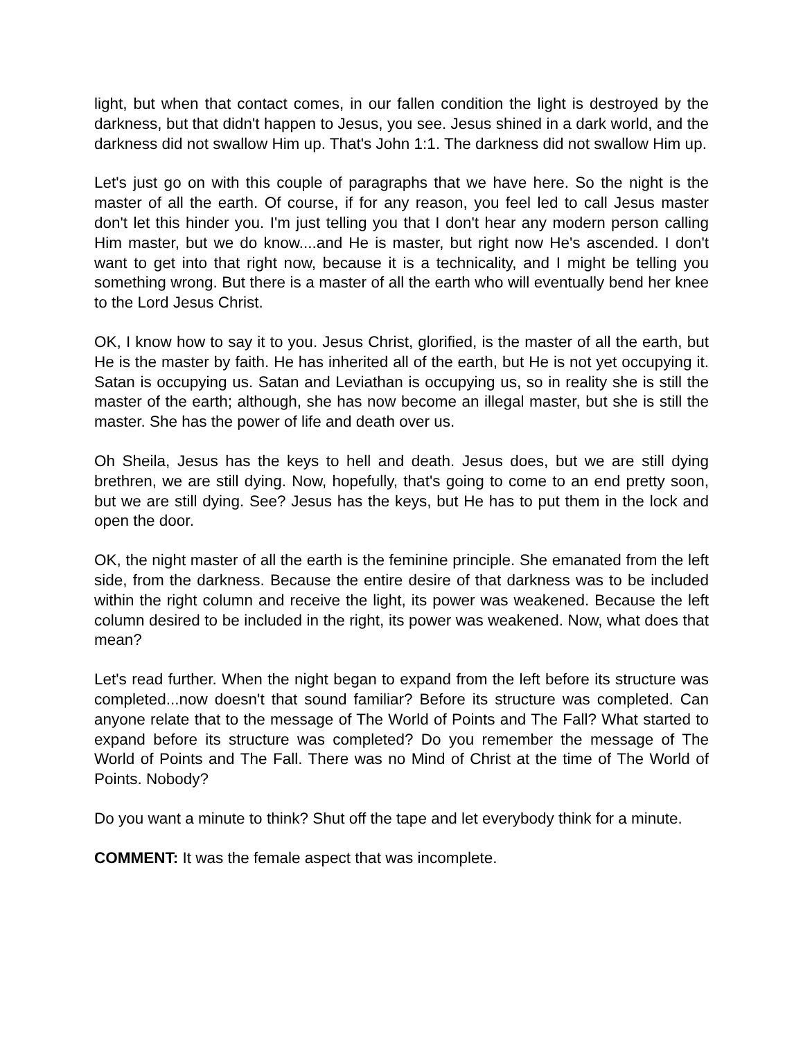light, but when that contact comes, in our fallen condition the light is destroyed by the darkness, but that didn't happen to Jesus, you see. Jesus shined in a dark world, and the darkness did not swallow Him up. That's John 1:1. The darkness did not swallow Him up.
Let's just go on with this couple of paragraphs that we have here. So the night is the master of all the earth. Of course, if for any reason, you feel led to call Jesus master don't let this hinder you. I'm just telling you that I don't hear any modern person calling Him master, but we do know....and He is master, but right now He's ascended. I don't want to get into that right now, because it is a technicality, and I might be telling you something wrong. But there is a master of all the earth who will eventually bend her knee to the Lord Jesus Christ.
OK, I know how to say it to you. Jesus Christ, glorified, is the master of all the earth, but He is the master by faith. He has inherited all of the earth, but He is not yet occupying it. Satan is occupying us. Satan and Leviathan is occupying us, so in reality she is still the master of the earth; although, she has now become an illegal master, but she is still the master. She has the power of life and death over us.
Oh Sheila, Jesus has the keys to hell and death. Jesus does, but we are still dying brethren, we are still dying. Now, hopefully, that's going to come to an end pretty soon, but we are still dying. See? Jesus has the keys, but He has to put them in the lock and open the door.
OK, the night master of all the earth is the feminine principle. She emanated from the left side, from the darkness. Because the entire desire of that darkness was to be included within the right column and receive the light, its power was weakened. Because the left column desired to be included in the right, its power was weakened. Now, what does that mean?
Let's read further. When the night began to expand from the left before its structure was completed...now doesn't that sound familiar? Before its structure was completed. Can anyone relate that to the message of The World of Points and The Fall? What started to expand before its structure was completed? Do you remember the message of The World of Points and The Fall. There was no Mind of Christ at the time of The World of Points. Nobody?
Do you want a minute to think? Shut off the tape and let everybody think for a minute.
COMMENT: It was the female aspect that was incomplete.